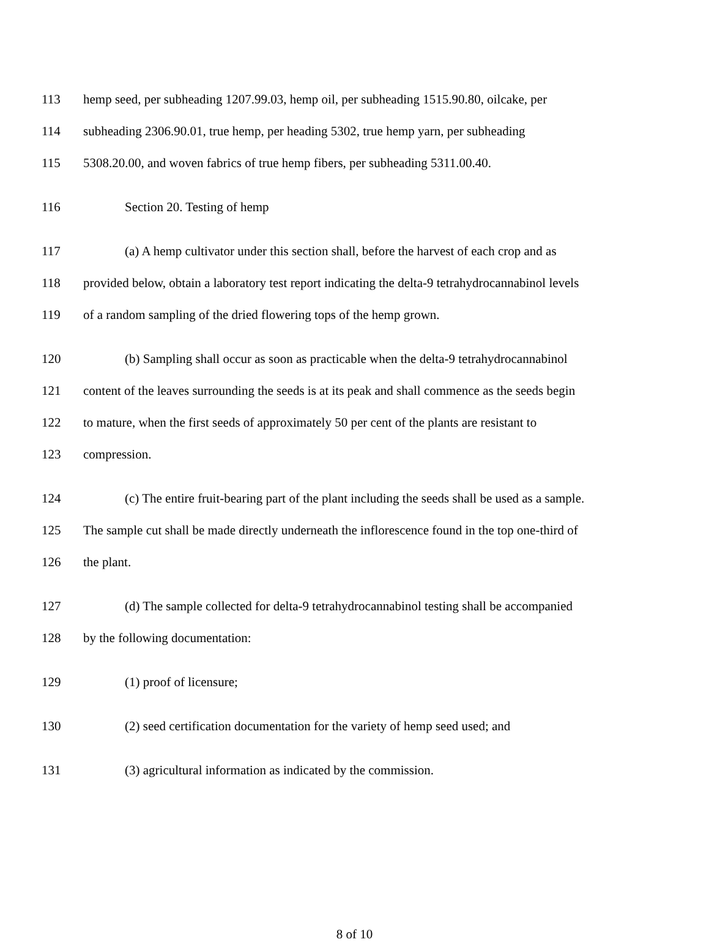113 hemp seed, per subheading 1207.99.03, hemp oil, per subheading 1515.90.80, oilcake, per
114 subheading 2306.90.01, true hemp, per heading 5302, true hemp yarn, per subheading
115 5308.20.00, and woven fabrics of true hemp fibers, per subheading 5311.00.40.
116 Section 20. Testing of hemp
117 (a) A hemp cultivator under this section shall, before the harvest of each crop and as
118 provided below, obtain a laboratory test report indicating the delta-9 tetrahydrocannabinol levels
119 of a random sampling of the dried flowering tops of the hemp grown.
120 (b) Sampling shall occur as soon as practicable when the delta-9 tetrahydrocannabinol
121 content of the leaves surrounding the seeds is at its peak and shall commence as the seeds begin
122 to mature, when the first seeds of approximately 50 per cent of the plants are resistant to
123 compression.
124 (c) The entire fruit-bearing part of the plant including the seeds shall be used as a sample.
125 The sample cut shall be made directly underneath the inflorescence found in the top one-third of
126 the plant.
127 (d) The sample collected for delta-9 tetrahydrocannabinol testing shall be accompanied
128 by the following documentation:
129 (1) proof of licensure;
130 (2) seed certification documentation for the variety of hemp seed used; and
131 (3) agricultural information as indicated by the commission.
8 of 10